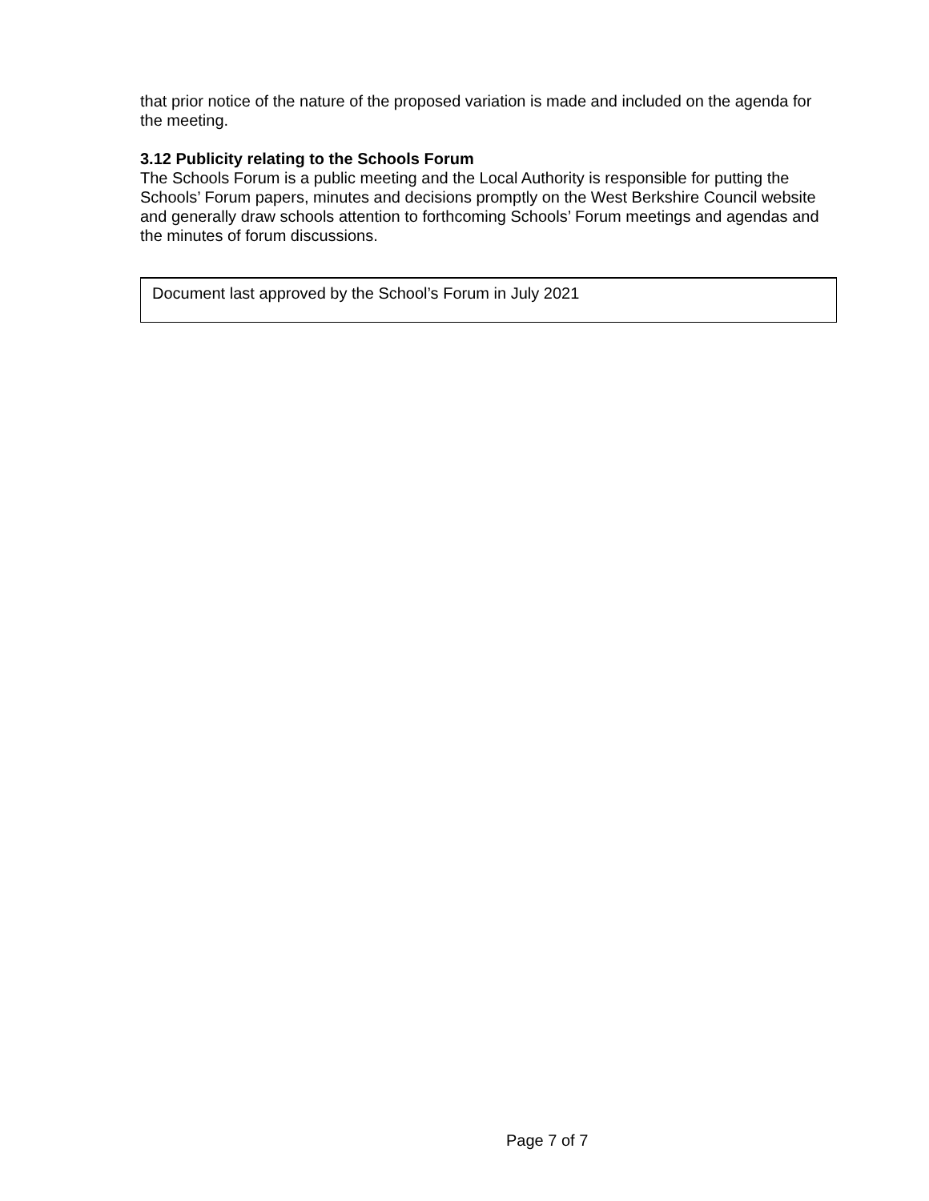that prior notice of the nature of the proposed variation is made and included on the agenda for the meeting.
3.12 Publicity relating to the Schools Forum
The Schools Forum is a public meeting and the Local Authority is responsible for putting the Schools’ Forum papers, minutes and decisions promptly on the West Berkshire Council website and generally draw schools attention to forthcoming Schools’ Forum meetings and agendas and the minutes of forum discussions.
Document last approved by the School’s Forum in July 2021
Page 7 of 7